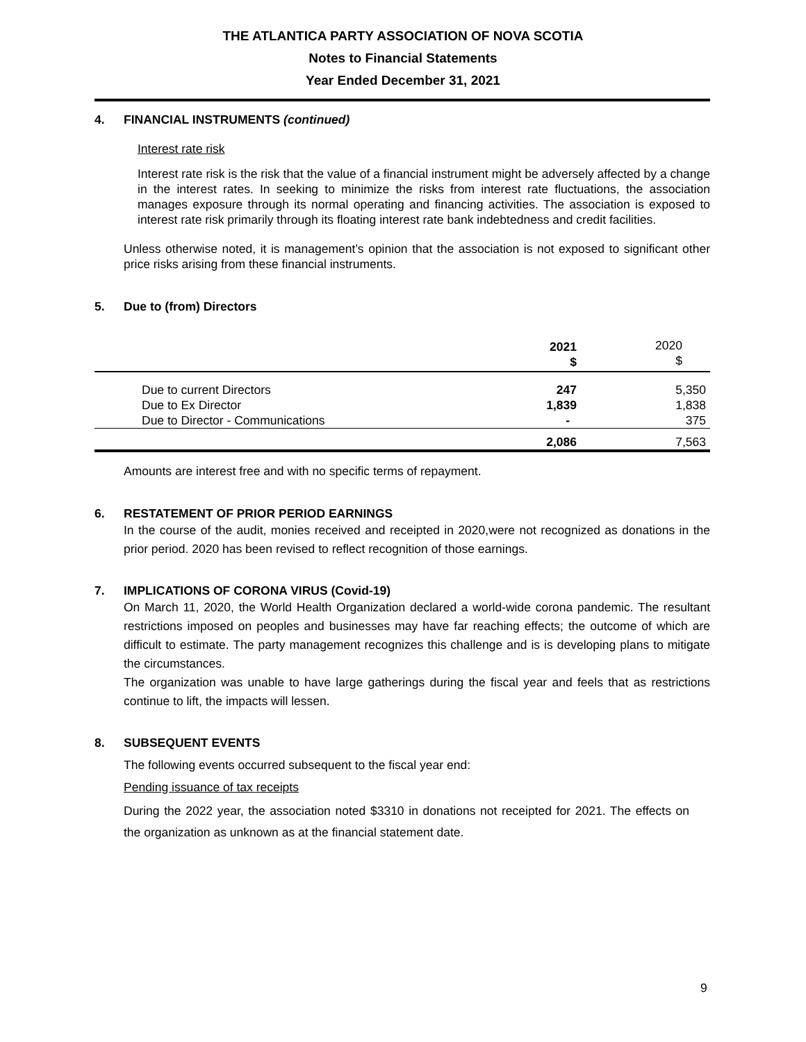THE ATLANTICA PARTY ASSOCIATION OF NOVA SCOTIA
Notes to Financial Statements
Year Ended December 31, 2021
4. FINANCIAL INSTRUMENTS (continued)
Interest rate risk
Interest rate risk is the risk that the value of a financial instrument might be adversely affected by a change in the interest rates. In seeking to minimize the risks from interest rate fluctuations, the association manages exposure through its normal operating and financing activities. The association is exposed to interest rate risk primarily through its floating interest rate bank indebtedness and credit facilities.
Unless otherwise noted, it is management’s opinion that the association is not exposed to significant other price risks arising from these financial instruments.
5. Due to (from) Directors
| | 2021 $ | 2020 $ |
| --- | --- | --- |
| Due to current Directors | 247 | 5,350 |
| Due to Ex Director | 1,839 | 1,838 |
| Due to Director - Communications | - | 375 |
| | 2,086 | 7,563 |
Amounts are interest free and with no specific terms of repayment.
6. RESTATEMENT OF PRIOR PERIOD EARNINGS
In the course of the audit, monies received and receipted in 2020,were not recognized as donations in the prior period. 2020 has been revised to reflect recognition of those earnings.
7. IMPLICATIONS OF CORONA VIRUS (Covid-19)
On March 11, 2020, the World Health Organization declared a world-wide corona pandemic. The resultant restrictions imposed on peoples and businesses may have far reaching effects; the outcome of which are difficult to estimate. The party management recognizes this challenge and is is developing plans to mitigate the circumstances.
The organization was unable to have large gatherings during the fiscal year and feels that as restrictions continue to lift, the impacts will lessen.
8. SUBSEQUENT EVENTS
The following events occurred subsequent to the fiscal year end:
Pending issuance of tax receipts
During the 2022 year, the association noted $3310 in donations not receipted for 2021. The effects on the organization as unknown as at the financial statement date.
9